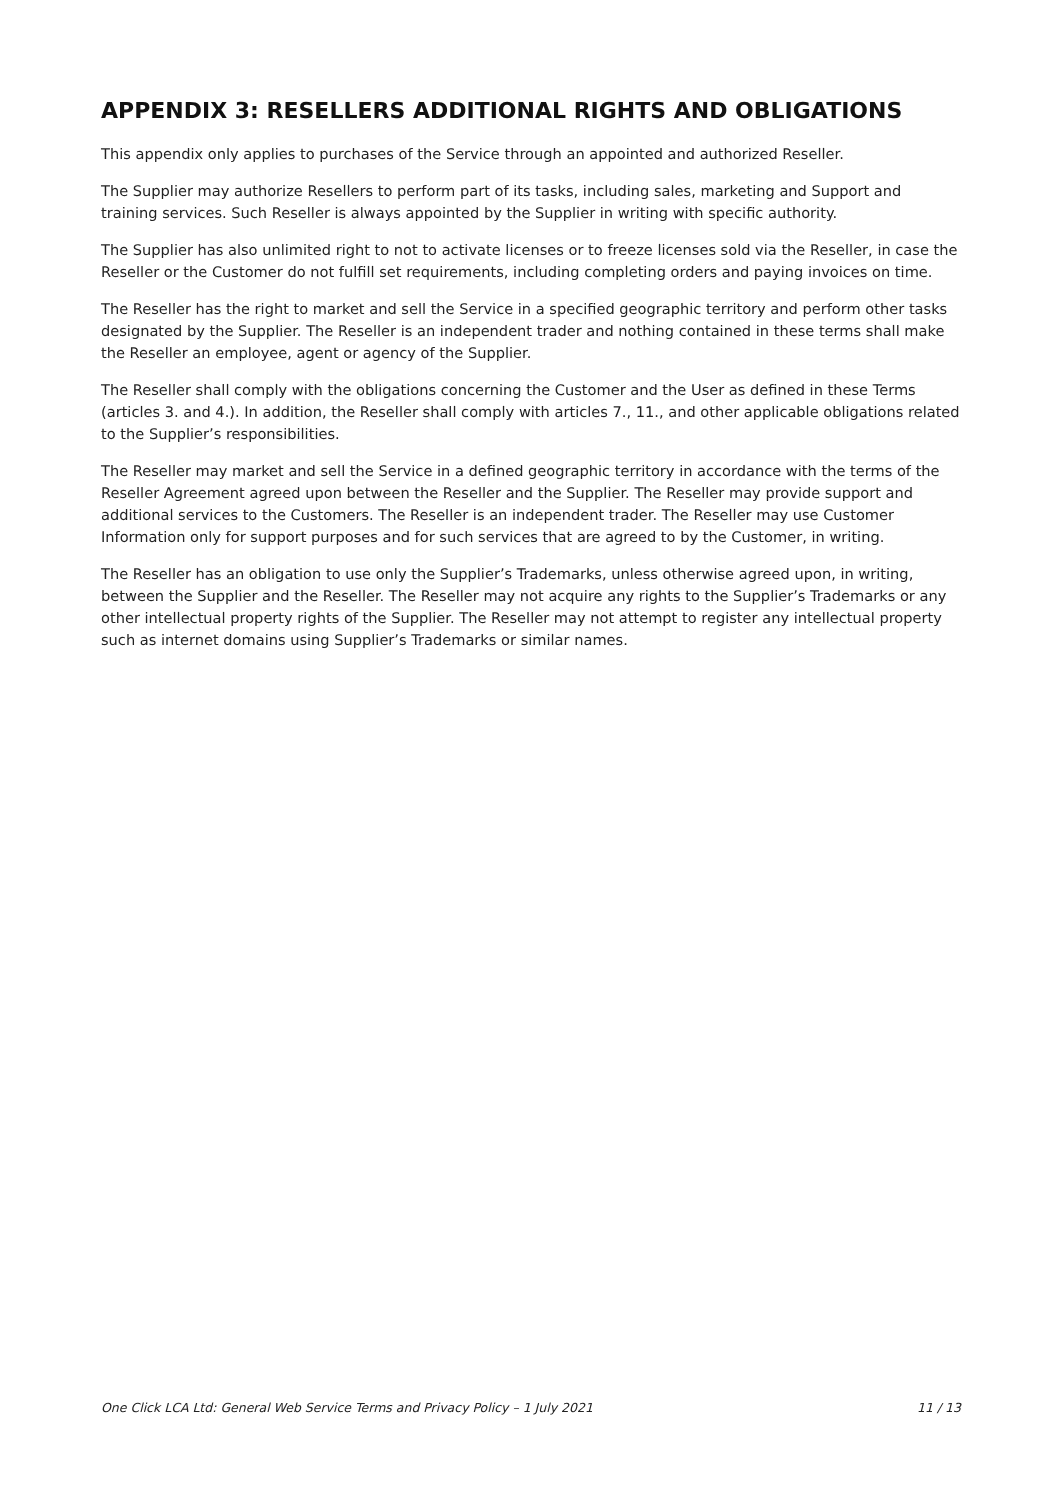APPENDIX 3: RESELLERS ADDITIONAL RIGHTS AND OBLIGATIONS
This appendix only applies to purchases of the Service through an appointed and authorized Reseller.
The Supplier may authorize Resellers to perform part of its tasks, including sales, marketing and Support and training services. Such Reseller is always appointed by the Supplier in writing with specific authority.
The Supplier has also unlimited right to not to activate licenses or to freeze licenses sold via the Reseller, in case the Reseller or the Customer do not fulfill set requirements, including completing orders and paying invoices on time.
The Reseller has the right to market and sell the Service in a specified geographic territory and perform other tasks designated by the Supplier. The Reseller is an independent trader and nothing contained in these terms shall make the Reseller an employee, agent or agency of the Supplier.
The Reseller shall comply with the obligations concerning the Customer and the User as defined in these Terms (articles 3. and 4.). In addition, the Reseller shall comply with articles 7., 11., and other applicable obligations related to the Supplier’s responsibilities.
The Reseller may market and sell the Service in a defined geographic territory in accordance with the terms of the Reseller Agreement agreed upon between the Reseller and the Supplier. The Reseller may provide support and additional services to the Customers. The Reseller is an independent trader. The Reseller may use Customer Information only for support purposes and for such services that are agreed to by the Customer, in writing.
The Reseller has an obligation to use only the Supplier’s Trademarks, unless otherwise agreed upon, in writing, between the Supplier and the Reseller. The Reseller may not acquire any rights to the Supplier’s Trademarks or any other intellectual property rights of the Supplier. The Reseller may not attempt to register any intellectual property such as internet domains using Supplier’s Trademarks or similar names.
One Click LCA Ltd: General Web Service Terms and Privacy Policy – 1 July 2021 11 / 13